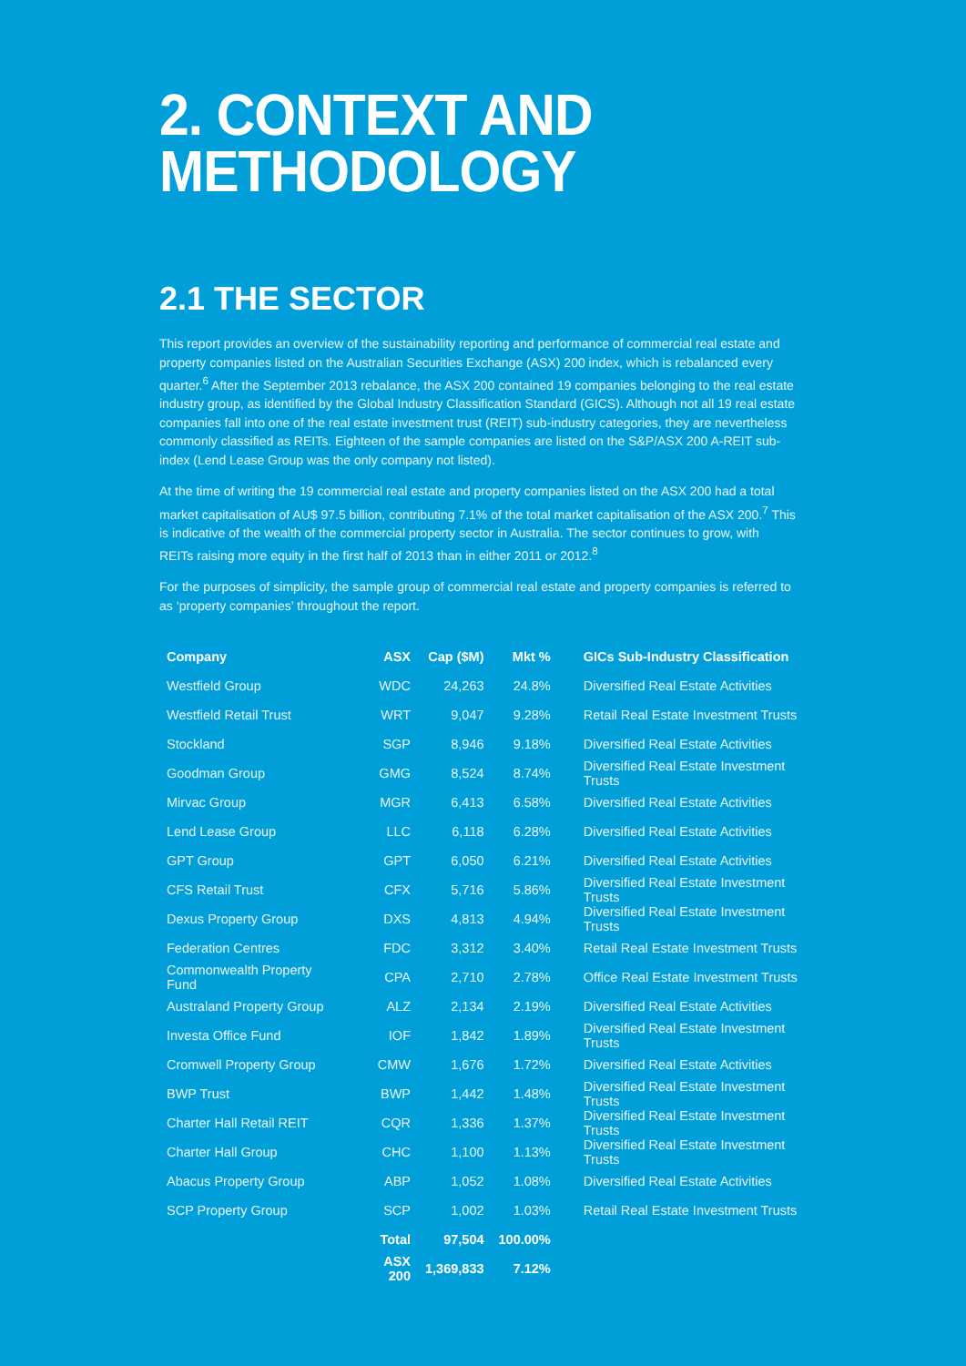2. CONTEXT AND
METHODOLOGY
2.1 THE SECTOR
This report provides an overview of the sustainability reporting and performance of commercial real estate and property companies listed on the Australian Securities Exchange (ASX) 200 index, which is rebalanced every quarter.<sup>6</sup> After the September 2013 rebalance, the ASX 200 contained 19 companies belonging to the real estate industry group, as identified by the Global Industry Classification Standard (GICS). Although not all 19 real estate companies fall into one of the real estate investment trust (REIT) sub-industry categories, they are nevertheless commonly classified as REITs. Eighteen of the sample companies are listed on the S&P/ASX 200 A-REIT sub-index (Lend Lease Group was the only company not listed).
At the time of writing the 19 commercial real estate and property companies listed on the ASX 200 had a total market capitalisation of AU$ 97.5 billion, contributing 7.1% of the total market capitalisation of the ASX 200.<sup>7</sup> This is indicative of the wealth of the commercial property sector in Australia. The sector continues to grow, with REITs raising more equity in the first half of 2013 than in either 2011 or 2012.<sup>8</sup>
For the purposes of simplicity, the sample group of commercial real estate and property companies is referred to as ‘property companies’ throughout the report.
| Company | ASX | Cap ($M) | Mkt % | GICs Sub-Industry Classification |
| --- | --- | --- | --- | --- |
| Westfield Group | WDC | 24,263 | 24.8% | Diversified Real Estate Activities |
| Westfield Retail Trust | WRT | 9,047 | 9.28% | Retail Real Estate Investment Trusts |
| Stockland | SGP | 8,946 | 9.18% | Diversified Real Estate Activities |
| Goodman Group | GMG | 8,524 | 8.74% | Diversified Real Estate Investment Trusts |
| Mirvac Group | MGR | 6,413 | 6.58% | Diversified Real Estate Activities |
| Lend Lease Group | LLC | 6,118 | 6.28% | Diversified Real Estate Activities |
| GPT Group | GPT | 6,050 | 6.21% | Diversified Real Estate Activities |
| CFS Retail Trust | CFX | 5,716 | 5.86% | Diversified Real Estate Investment Trusts |
| Dexus Property Group | DXS | 4,813 | 4.94% | Diversified Real Estate Investment Trusts |
| Federation Centres | FDC | 3,312 | 3.40% | Retail Real Estate Investment Trusts |
| Commonwealth Property Fund | CPA | 2,710 | 2.78% | Office Real Estate Investment Trusts |
| Australand Property Group | ALZ | 2,134 | 2.19% | Diversified Real Estate Activities |
| Investa Office Fund | IOF | 1,842 | 1.89% | Diversified Real Estate Investment Trusts |
| Cromwell Property Group | CMW | 1,676 | 1.72% | Diversified Real Estate Activities |
| BWP Trust | BWP | 1,442 | 1.48% | Diversified Real Estate Investment Trusts |
| Charter Hall Retail REIT | CQR | 1,336 | 1.37% | Diversified Real Estate Investment Trusts |
| Charter Hall Group | CHC | 1,100 | 1.13% | Diversified Real Estate Investment Trusts |
| Abacus Property Group | ABP | 1,052 | 1.08% | Diversified Real Estate Activities |
| SCP Property Group | SCP | 1,002 | 1.03% | Retail Real Estate Investment Trusts |
| | Total | 97,504 | 100.00% | |
| | ASX 200 | 1,369,833 | 7.12% | |